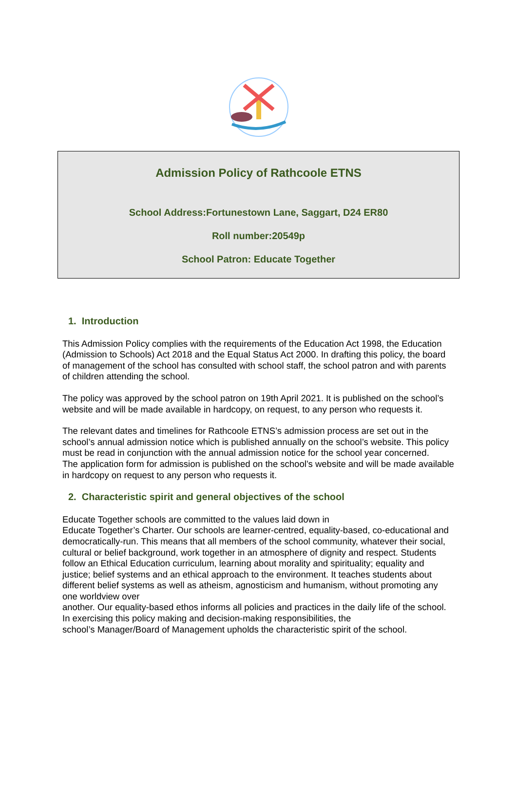Admission Policy of Rathcoole ETNS
School Address:Fortunestown Lane, Saggart, D24 ER80
Roll number:20549p
School Patron: Educate Together
1. Introduction
This Admission Policy complies with the requirements of the Education Act 1998, the Education (Admission to Schools) Act 2018 and the Equal Status Act 2000. In drafting this policy, the board of management of the school has consulted with school staff, the school patron and with parents of children attending the school.
The policy was approved by the school patron on 19th April 2021. It is published on the school’s website and will be made available in hardcopy, on request, to any person who requests it.
The relevant dates and timelines for Rathcoole ETNS’s admission process are set out in the school’s annual admission notice which is published annually on the school’s website. This policy must be read in conjunction with the annual admission notice for the school year concerned.
The application form for admission is published on the school’s website and will be made available in hardcopy on request to any person who requests it.
2. Characteristic spirit and general objectives of the school
Educate Together schools are committed to the values laid down in
Educate Together’s Charter. Our schools are learner-centred, equality-based, co-educational and democratically-run. This means that all members of the school community, whatever their social, cultural or belief background, work together in an atmosphere of dignity and respect. Students follow an Ethical Education curriculum, learning about morality and spirituality; equality and justice; belief systems and an ethical approach to the environment. It teaches students about different belief systems as well as atheism, agnosticism and humanism, without promoting any one worldview over
another. Our equality-based ethos informs all policies and practices in the daily life of the school. In exercising this policy making and decision-making responsibilities, the
school’s Manager/Board of Management upholds the characteristic spirit of the school.